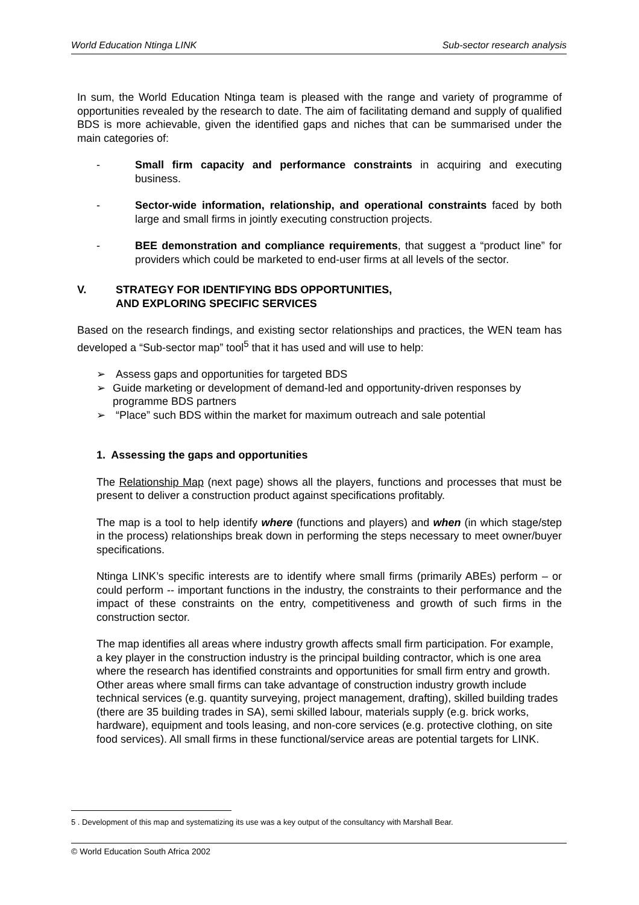World Education Ntinga LINK Sub-sector research analysis
In sum, the World Education Ntinga team is pleased with the range and variety of programme of opportunities revealed by the research to date. The aim of facilitating demand and supply of qualified BDS is more achievable, given the identified gaps and niches that can be summarised under the main categories of:
- Small firm capacity and performance constraints in acquiring and executing business.
- Sector-wide information, relationship, and operational constraints faced by both large and small firms in jointly executing construction projects.
- BEE demonstration and compliance requirements, that suggest a “product line” for providers which could be marketed to end-user firms at all levels of the sector.
V. STRATEGY FOR IDENTIFYING BDS OPPORTUNITIES,
AND EXPLORING SPECIFIC SERVICES
Based on the research findings, and existing sector relationships and practices, the WEN team has developed a “Sub-sector map” tool<sup>5</sup> that it has used and will use to help:
➢ Assess gaps and opportunities for targeted BDS
➢ Guide marketing or development of demand-led and opportunity-driven responses by programme BDS partners
➢ “Place” such BDS within the market for maximum outreach and sale potential
1. Assessing the gaps and opportunities
The Relationship Map (next page) shows all the players, functions and processes that must be present to deliver a construction product against specifications profitably.
The map is a tool to help identify where (functions and players) and when (in which stage/step in the process) relationships break down in performing the steps necessary to meet owner/buyer specifications.
Ntinga LINK’s specific interests are to identify where small firms (primarily ABEs) perform – or could perform -- important functions in the industry, the constraints to their performance and the impact of these constraints on the entry, competitiveness and growth of such firms in the construction sector.
The map identifies all areas where industry growth affects small firm participation. For example, a key player in the construction industry is the principal building contractor, which is one area where the research has identified constraints and opportunities for small firm entry and growth. Other areas where small firms can take advantage of construction industry growth include technical services (e.g. quantity surveying, project management, drafting), skilled building trades (there are 35 building trades in SA), semi skilled labour, materials supply (e.g. brick works, hardware), equipment and tools leasing, and non-core services (e.g. protective clothing, on site food services). All small firms in these functional/service areas are potential targets for LINK.
5 . Development of this map and systematizing its use was a key output of the consultancy with Marshall Bear.
© World Education South Africa 2002